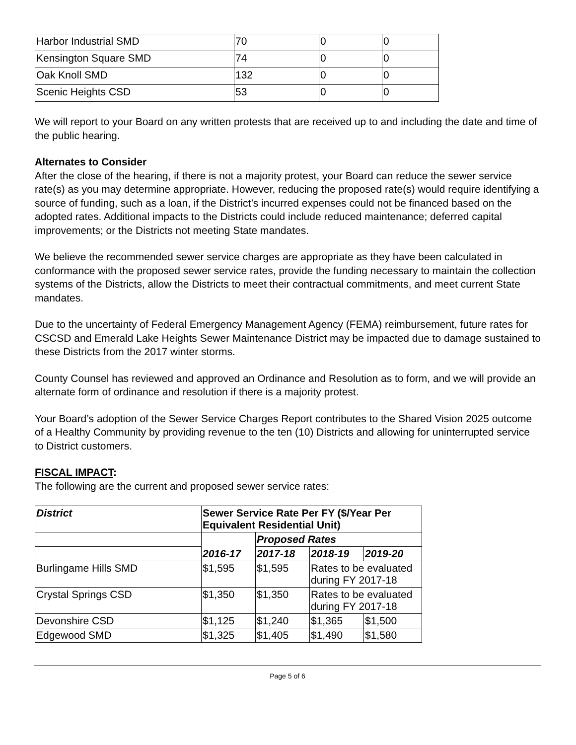| Harbor Industrial SMD | 70 | 0 | 0 |
| Kensington Square SMD | 74 | 0 | 0 |
| Oak Knoll SMD | 132 | 0 | 0 |
| Scenic Heights CSD | 53 | 0 | 0 |
We will report to your Board on any written protests that are received up to and including the date and time of the public hearing.
Alternates to Consider
After the close of the hearing, if there is not a majority protest, your Board can reduce the sewer service rate(s) as you may determine appropriate. However, reducing the proposed rate(s) would require identifying a source of funding, such as a loan, if the District’s incurred expenses could not be financed based on the adopted rates. Additional impacts to the Districts could include reduced maintenance; deferred capital improvements; or the Districts not meeting State mandates.
We believe the recommended sewer service charges are appropriate as they have been calculated in conformance with the proposed sewer service rates, provide the funding necessary to maintain the collection systems of the Districts, allow the Districts to meet their contractual commitments, and meet current State mandates.
Due to the uncertainty of Federal Emergency Management Agency (FEMA) reimbursement, future rates for CSCSD and Emerald Lake Heights Sewer Maintenance District may be impacted due to damage sustained to these Districts from the 2017 winter storms.
County Counsel has reviewed and approved an Ordinance and Resolution as to form, and we will provide an alternate form of ordinance and resolution if there is a majority protest.
Your Board’s adoption of the Sewer Service Charges Report contributes to the Shared Vision 2025 outcome of a Healthy Community by providing revenue to the ten (10) Districts and allowing for uninterrupted service to District customers.
FISCAL IMPACT:
The following are the current and proposed sewer service rates:
| District | Sewer Service Rate Per FY ($/Year Per Equivalent Residential Unit) | | | |
| --- | --- | --- | --- | --- |
| | 2016-17 | Proposed Rates | | |
| | | 2017-18 | 2018-19 | 2019-20 |
| Burlingame Hills SMD | $1,595 | $1,595 | Rates to be evaluated during FY 2017-18 | |
| Crystal Springs CSD | $1,350 | $1,350 | Rates to be evaluated during FY 2017-18 | |
| Devonshire CSD | $1,125 | $1,240 | $1,365 | $1,500 |
| Edgewood SMD | $1,325 | $1,405 | $1,490 | $1,580 |
Page 5 of 6